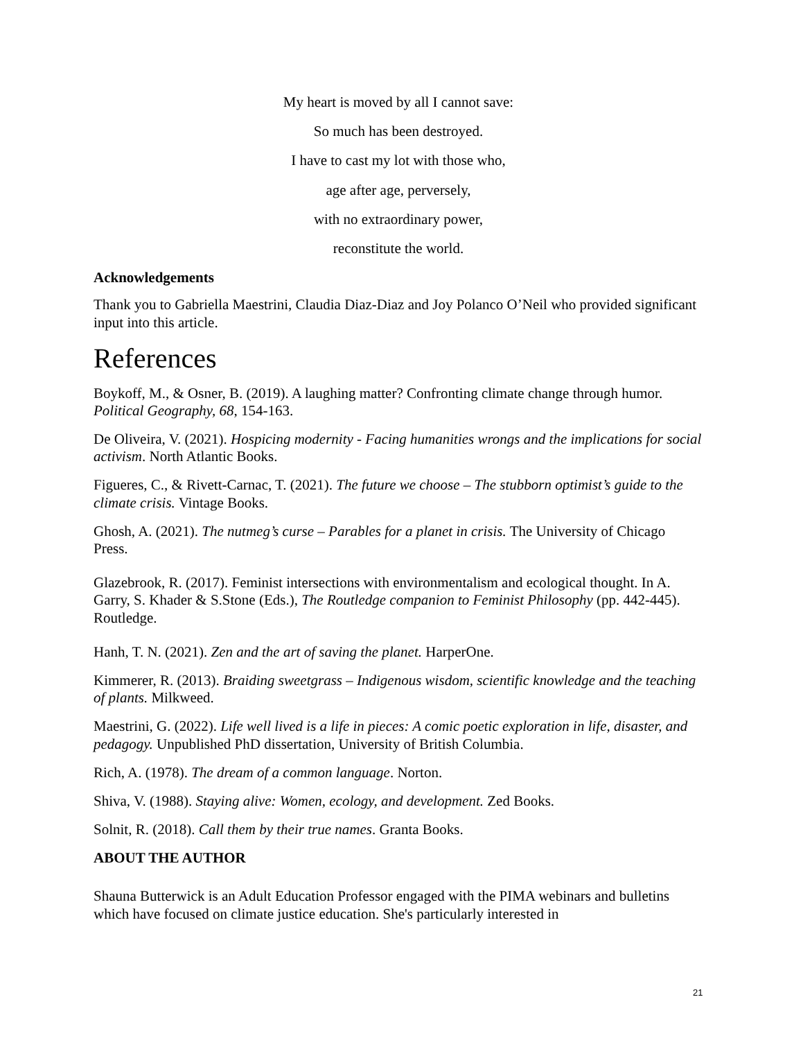My heart is moved by all I cannot save:
So much has been destroyed.
I have to cast my lot with those who,
age after age, perversely,
with no extraordinary power,
reconstitute the world.
Acknowledgements
Thank you to Gabriella Maestrini, Claudia Diaz-Diaz and Joy Polanco O’Neil who provided significant input into this article.
References
Boykoff, M., & Osner, B. (2019). A laughing matter? Confronting climate change through humor. Political Geography, 68, 154-163.
De Oliveira, V. (2021). Hospicing modernity - Facing humanities wrongs and the implications for social activism. North Atlantic Books.
Figueres, C., & Rivett-Carnac, T. (2021). The future we choose – The stubborn optimist’s guide to the climate crisis. Vintage Books.
Ghosh, A. (2021). The nutmeg’s curse – Parables for a planet in crisis. The University of Chicago Press.
Glazebrook, R. (2017). Feminist intersections with environmentalism and ecological thought. In A. Garry, S. Khader & S.Stone (Eds.), The Routledge companion to Feminist Philosophy (pp. 442-445). Routledge.
Hanh, T. N. (2021). Zen and the art of saving the planet. HarperOne.
Kimmerer, R. (2013). Braiding sweetgrass – Indigenous wisdom, scientific knowledge and the teaching of plants. Milkweed.
Maestrini, G. (2022). Life well lived is a life in pieces: A comic poetic exploration in life, disaster, and pedagogy. Unpublished PhD dissertation, University of British Columbia.
Rich, A. (1978). The dream of a common language. Norton.
Shiva, V. (1988). Staying alive: Women, ecology, and development. Zed Books.
Solnit, R. (2018). Call them by their true names. Granta Books.
ABOUT THE AUTHOR
Shauna Butterwick is an Adult Education Professor engaged with the PIMA webinars and bulletins which have focused on climate justice education. She's particularly interested in
21